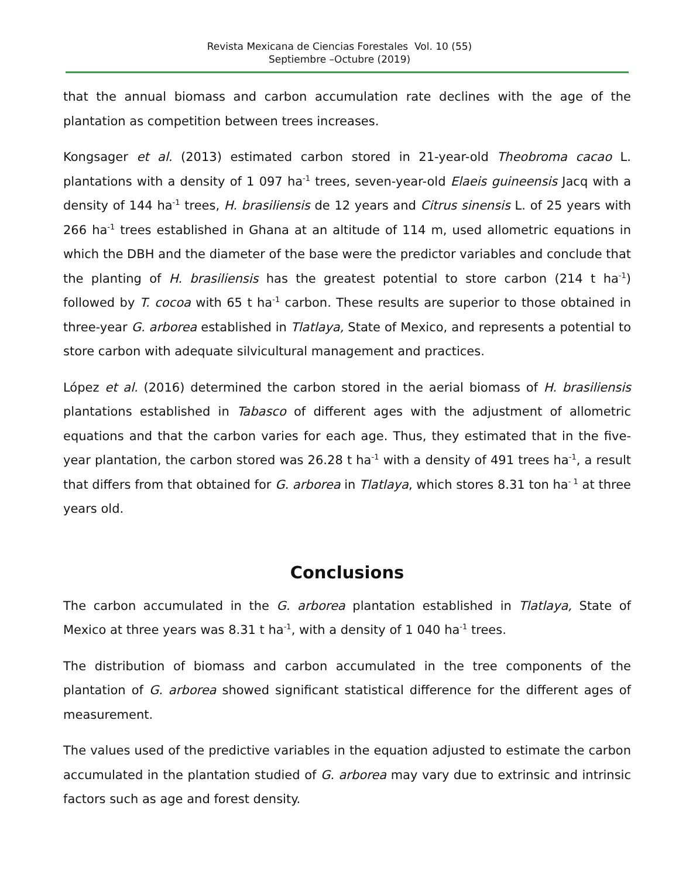Revista Mexicana de Ciencias Forestales Vol. 10 (55)
Septiembre –Octubre (2019)
that the annual biomass and carbon accumulation rate declines with the age of the plantation as competition between trees increases.
Kongsager et al. (2013) estimated carbon stored in 21-year-old Theobroma cacao L. plantations with a density of 1 097 ha<sup>-1</sup> trees, seven-year-old Elaeis guineensis Jacq with a density of 144 ha<sup>-1</sup> trees, H. brasiliensis de 12 years and Citrus sinensis L. of 25 years with 266 ha<sup>-1</sup> trees established in Ghana at an altitude of 114 m, used allometric equations in which the DBH and the diameter of the base were the predictor variables and conclude that the planting of H. brasiliensis has the greatest potential to store carbon (214 t ha<sup>-1</sup>) followed by T. cocoa with 65 t ha<sup>-1</sup> carbon. These results are superior to those obtained in three-year G. arborea established in Tlatlaya, State of Mexico, and represents a potential to store carbon with adequate silvicultural management and practices.
López et al. (2016) determined the carbon stored in the aerial biomass of H. brasiliensis plantations established in Tabasco of different ages with the adjustment of allometric equations and that the carbon varies for each age. Thus, they estimated that in the five-year plantation, the carbon stored was 26.28 t ha<sup>-1</sup> with a density of 491 trees ha<sup>-1</sup>, a result that differs from that obtained for G. arborea in Tlatlaya, which stores 8.31 ton ha<sup>- 1</sup> at three years old.
Conclusions
The carbon accumulated in the G. arborea plantation established in Tlatlaya, State of Mexico at three years was 8.31 t ha<sup>-1</sup>, with a density of 1 040 ha<sup>-1</sup> trees.
The distribution of biomass and carbon accumulated in the tree components of the plantation of G. arborea showed significant statistical difference for the different ages of measurement.
The values used of the predictive variables in the equation adjusted to estimate the carbon accumulated in the plantation studied of G. arborea may vary due to extrinsic and intrinsic factors such as age and forest density.